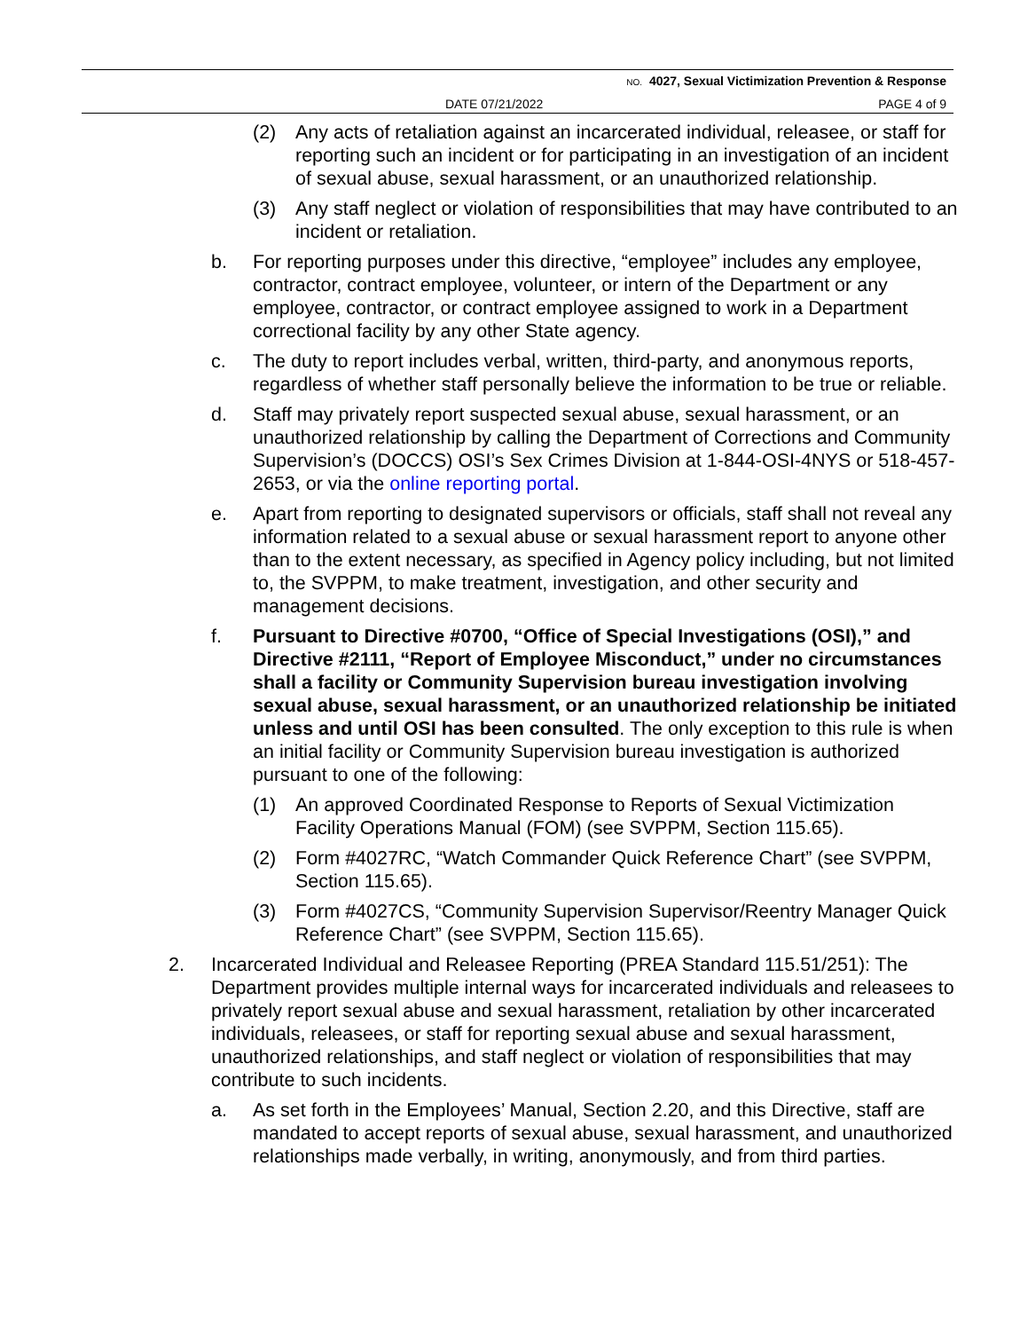NO. 4027, Sexual Victimization Prevention & Response
DATE 07/21/2022 PAGE 4 of 9
(2) Any acts of retaliation against an incarcerated individual, releasee, or staff for reporting such an incident or for participating in an investigation of an incident of sexual abuse, sexual harassment, or an unauthorized relationship.
(3) Any staff neglect or violation of responsibilities that may have contributed to an incident or retaliation.
b. For reporting purposes under this directive, “employee” includes any employee, contractor, contract employee, volunteer, or intern of the Department or any employee, contractor, or contract employee assigned to work in a Department correctional facility by any other State agency.
c. The duty to report includes verbal, written, third-party, and anonymous reports, regardless of whether staff personally believe the information to be true or reliable.
d. Staff may privately report suspected sexual abuse, sexual harassment, or an unauthorized relationship by calling the Department of Corrections and Community Supervision’s (DOCCS) OSI’s Sex Crimes Division at 1-844-OSI-4NYS or 518-457-2653, or via the online reporting portal.
e. Apart from reporting to designated supervisors or officials, staff shall not reveal any information related to a sexual abuse or sexual harassment report to anyone other than to the extent necessary, as specified in Agency policy including, but not limited to, the SVPPM, to make treatment, investigation, and other security and management decisions.
f. Pursuant to Directive #0700, “Office of Special Investigations (OSI),” and Directive #2111, “Report of Employee Misconduct,” under no circumstances shall a facility or Community Supervision bureau investigation involving sexual abuse, sexual harassment, or an unauthorized relationship be initiated unless and until OSI has been consulted. The only exception to this rule is when an initial facility or Community Supervision bureau investigation is authorized pursuant to one of the following:
(1) An approved Coordinated Response to Reports of Sexual Victimization Facility Operations Manual (FOM) (see SVPPM, Section 115.65).
(2) Form #4027RC, “Watch Commander Quick Reference Chart” (see SVPPM, Section 115.65).
(3) Form #4027CS, “Community Supervision Supervisor/Reentry Manager Quick Reference Chart” (see SVPPM, Section 115.65).
2. Incarcerated Individual and Releasee Reporting (PREA Standard 115.51/251): The Department provides multiple internal ways for incarcerated individuals and releasees to privately report sexual abuse and sexual harassment, retaliation by other incarcerated individuals, releasees, or staff for reporting sexual abuse and sexual harassment, unauthorized relationships, and staff neglect or violation of responsibilities that may contribute to such incidents.
a. As set forth in the Employees’ Manual, Section 2.20, and this Directive, staff are mandated to accept reports of sexual abuse, sexual harassment, and unauthorized relationships made verbally, in writing, anonymously, and from third parties.